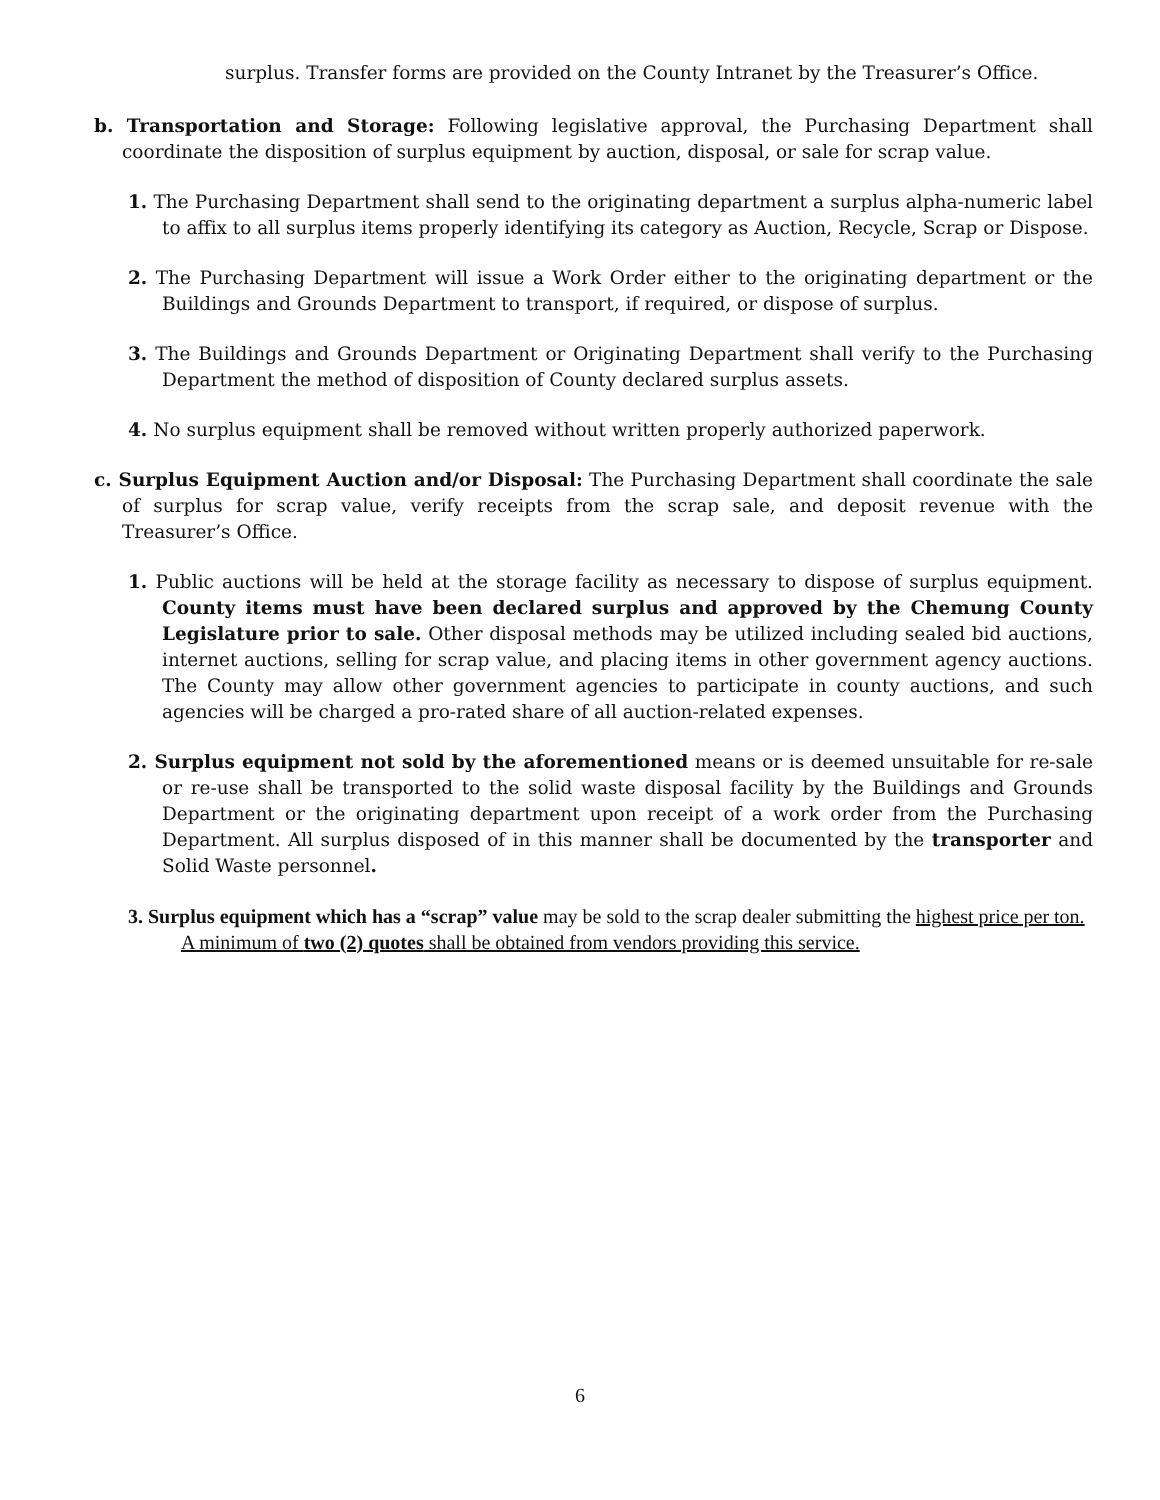surplus. Transfer forms are provided on the County Intranet by the Treasurer’s Office.
b. Transportation and Storage: Following legislative approval, the Purchasing Department shall coordinate the disposition of surplus equipment by auction, disposal, or sale for scrap value.
1. The Purchasing Department shall send to the originating department a surplus alpha-numeric label to affix to all surplus items properly identifying its category as Auction, Recycle, Scrap or Dispose.
2. The Purchasing Department will issue a Work Order either to the originating department or the Buildings and Grounds Department to transport, if required, or dispose of surplus.
3. The Buildings and Grounds Department or Originating Department shall verify to the Purchasing Department the method of disposition of County declared surplus assets.
4. No surplus equipment shall be removed without written properly authorized paperwork.
c. Surplus Equipment Auction and/or Disposal: The Purchasing Department shall coordinate the sale of surplus for scrap value, verify receipts from the scrap sale, and deposit revenue with the Treasurer’s Office.
1. Public auctions will be held at the storage facility as necessary to dispose of surplus equipment. County items must have been declared surplus and approved by the Chemung County Legislature prior to sale. Other disposal methods may be utilized including sealed bid auctions, internet auctions, selling for scrap value, and placing items in other government agency auctions. The County may allow other government agencies to participate in county auctions, and such agencies will be charged a pro-rated share of all auction-related expenses.
2. Surplus equipment not sold by the aforementioned means or is deemed unsuitable for re-sale or re-use shall be transported to the solid waste disposal facility by the Buildings and Grounds Department or the originating department upon receipt of a work order from the Purchasing Department. All surplus disposed of in this manner shall be documented by the transporter and Solid Waste personnel.
3. Surplus equipment which has a “scrap” value may be sold to the scrap dealer submitting the highest price per ton. A minimum of two (2) quotes shall be obtained from vendors providing this service.
6